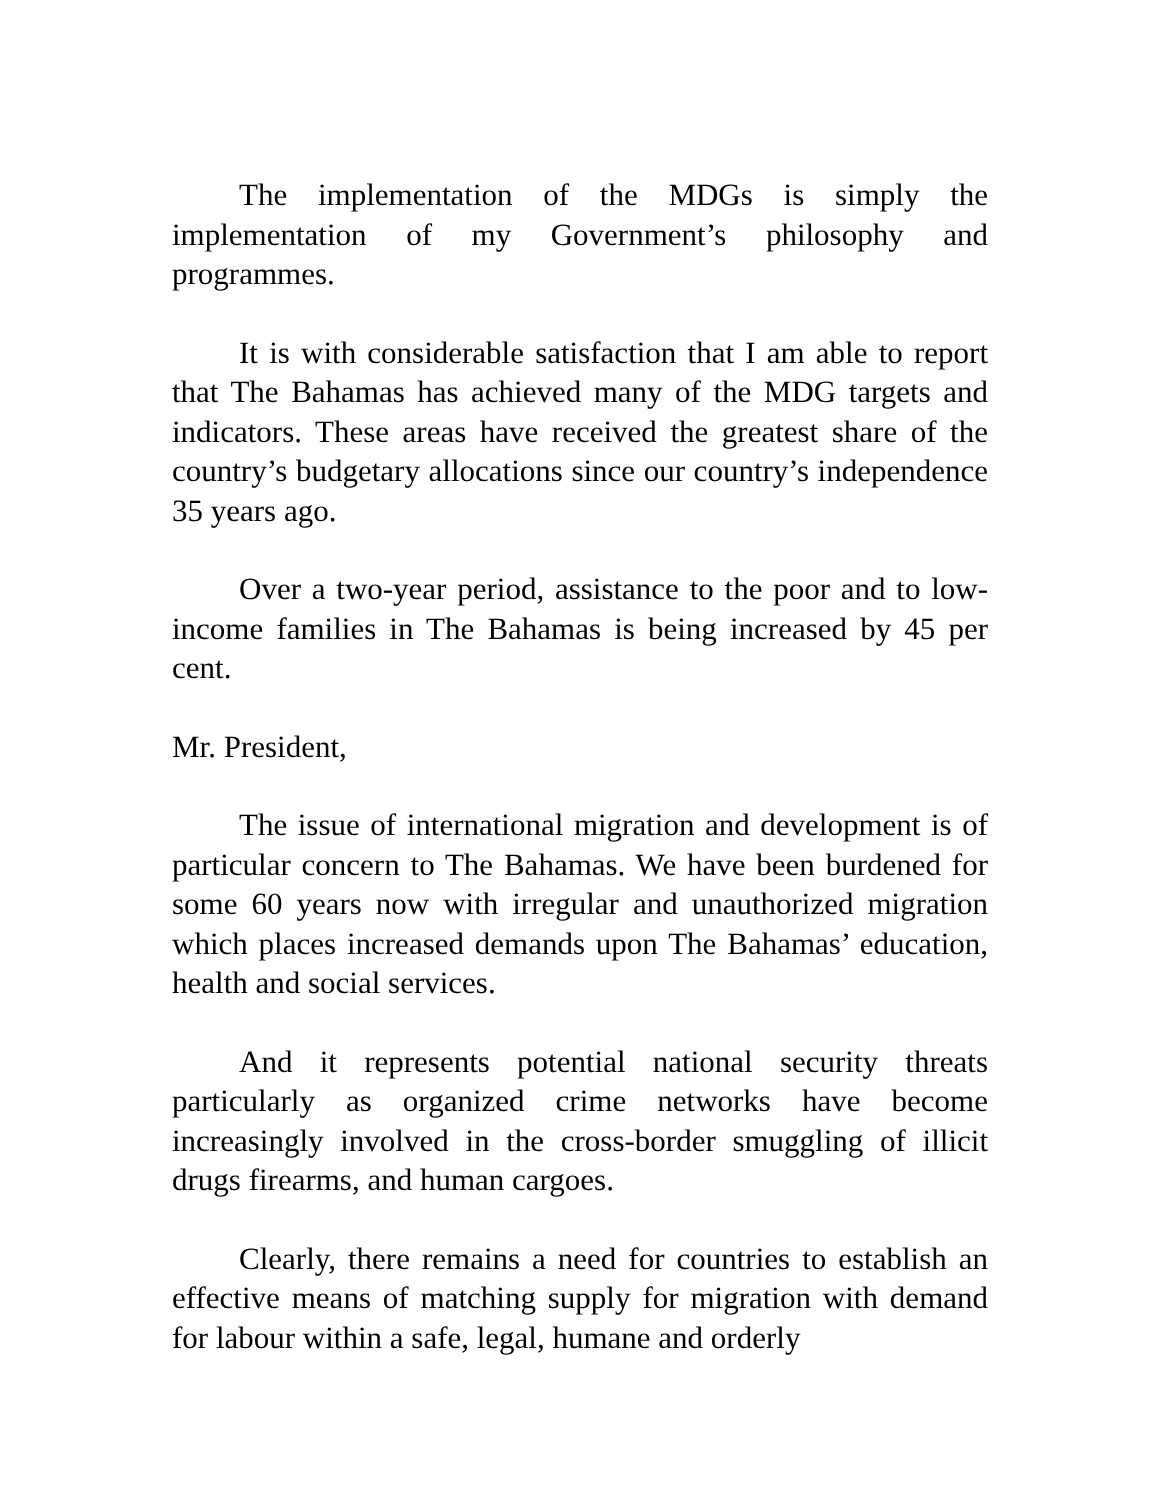The implementation of the MDGs is simply the implementation of my Government’s philosophy and programmes.
It is with considerable satisfaction that I am able to report that The Bahamas has achieved many of the MDG targets and indicators. These areas have received the greatest share of the country’s budgetary allocations since our country’s independence 35 years ago.
Over a two-year period, assistance to the poor and to low-income families in The Bahamas is being increased by 45 per cent.
Mr. President,
The issue of international migration and development is of particular concern to The Bahamas. We have been burdened for some 60 years now with irregular and unauthorized migration which places increased demands upon The Bahamas’ education, health and social services.
And it represents potential national security threats particularly as organized crime networks have become increasingly involved in the cross-border smuggling of illicit drugs firearms, and human cargoes.
Clearly, there remains a need for countries to establish an effective means of matching supply for migration with demand for labour within a safe, legal, humane and orderly